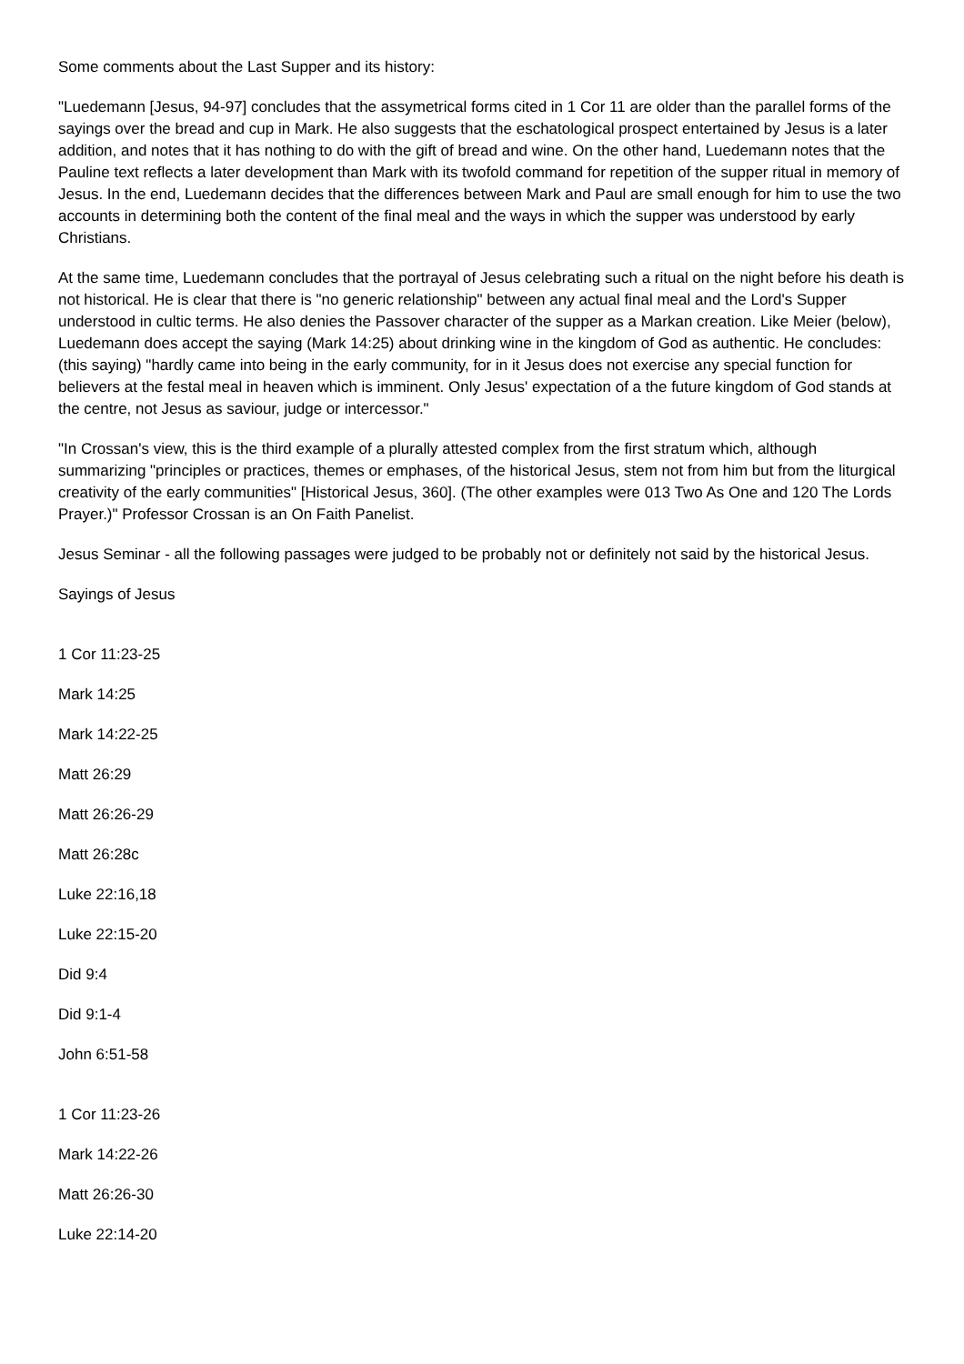Some comments about the Last Supper and its history:
"Luedemann [Jesus, 94-97] concludes that the assymetrical forms cited in 1 Cor 11 are older than the parallel forms of the sayings over the bread and cup in Mark. He also suggests that the eschatological prospect entertained by Jesus is a later addition, and notes that it has nothing to do with the gift of bread and wine. On the other hand, Luedemann notes that the Pauline text reflects a later development than Mark with its twofold command for repetition of the supper ritual in memory of Jesus. In the end, Luedemann decides that the differences between Mark and Paul are small enough for him to use the two accounts in determining both the content of the final meal and the ways in which the supper was understood by early Christians.
At the same time, Luedemann concludes that the portrayal of Jesus celebrating such a ritual on the night before his death is not historical. He is clear that there is "no generic relationship" between any actual final meal and the Lord's Supper understood in cultic terms. He also denies the Passover character of the supper as a Markan creation. Like Meier (below), Luedemann does accept the saying (Mark 14:25) about drinking wine in the kingdom of God as authentic. He concludes: (this saying) "hardly came into being in the early community, for in it Jesus does not exercise any special function for believers at the festal meal in heaven which is imminent. Only Jesus' expectation of a the future kingdom of God stands at the centre, not Jesus as saviour, judge or intercessor."
"In Crossan's view, this is the third example of a plurally attested complex from the first stratum which, although summarizing "principles or practices, themes or emphases, of the historical Jesus, stem not from him but from the liturgical creativity of the early communities" [Historical Jesus, 360]. (The other examples were 013 Two As One and 120 The Lords Prayer.)" Professor Crossan is an On Faith Panelist.
Jesus Seminar - all the following passages were judged to be probably not or definitely not said by the historical Jesus.
Sayings of Jesus
1 Cor 11:23-25
Mark 14:25
Mark 14:22-25
Matt 26:29
Matt 26:26-29
Matt 26:28c
Luke 22:16,18
Luke 22:15-20
Did 9:4
Did 9:1-4
John 6:51-58
1 Cor 11:23-26
Mark 14:22-26
Matt 26:26-30
Luke 22:14-20